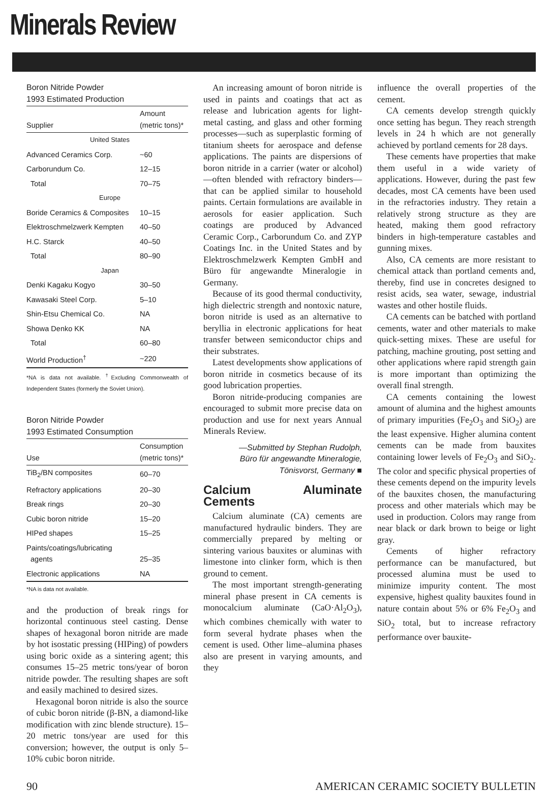Minerals Review
Boron Nitride Powder 1993 Estimated Production
| Supplier | Amount (metric tons)* |
| --- | --- |
| United States | |
| Advanced Ceramics Corp. | ~60 |
| Carborundum Co. | 12–15 |
| Total | 70–75 |
| Europe | |
| Boride Ceramics & Composites | 10–15 |
| Elektroschmelzwerk Kempten | 40–50 |
| H.C. Starck | 40–50 |
| Total | 80–90 |
| Japan | |
| Denki Kagaku Kogyo | 30–50 |
| Kawasaki Steel Corp. | 5–10 |
| Shin-Etsu Chemical Co. | NA |
| Showa Denko KK | NA |
| Total | 60–80 |
| World Production<sup>†</sup> | ~220 |
*NA is data not available. <sup>†</sup>Excluding Commonwealth of Independent States (formerly the Soviet Union).
Boron Nitride Powder 1993 Estimated Consumption
| Use | Consumption (metric tons)* |
| --- | --- |
| TiB<sub>2</sub>/BN composites | 60–70 |
| Refractory applications | 20–30 |
| Break rings | 20–30 |
| Cubic boron nitride | 15–20 |
| HIPed shapes | 15–25 |
| Paints/coatings/lubricating agents | 25–35 |
| Electronic applications | NA |
*NA is data not available.
and the production of break rings for horizontal continuous steel casting. Dense shapes of hexagonal boron nitride are made by hot isostatic pressing (HIPing) of powders using boric oxide as a sintering agent; this consumes 15–25 metric tons/year of boron nitride powder. The resulting shapes are soft and easily machined to desired sizes.
Hexagonal boron nitride is also the source of cubic boron nitride (β-BN, a diamond-like modification with zinc blende structure). 15–20 metric tons/year are used for this conversion; however, the output is only 5–10% cubic boron nitride.
An increasing amount of boron nitride is used in paints and coatings that act as release and lubrication agents for light-metal casting, and glass and other forming processes—such as superplastic forming of titanium sheets for aerospace and defense applications. The paints are dispersions of boron nitride in a carrier (water or alcohol)—often blended with refractory binders—that can be applied similar to household paints. Certain formulations are available in aerosols for easier application. Such coatings are produced by Advanced Ceramic Corp., Carborundum Co. and ZYP Coatings Inc. in the United States and by Elektroschmelzwerk Kempten GmbH and Büro für angewandte Mineralogie in Germany.
Because of its good thermal conductivity, high dielectric strength and nontoxic nature, boron nitride is used as an alternative to beryllia in electronic applications for heat transfer between semiconductor chips and their substrates.
Latest developments show applications of boron nitride in cosmetics because of its good lubrication properties.
Boron nitride-producing companies are encouraged to submit more precise data on production and use for next years Annual Minerals Review.
—Submitted by Stephan Rudolph,
Büro für angewandte Mineralogie,
Tönisvorst, Germany ■
Calcium Aluminate Cements
Calcium aluminate (CA) cements are manufactured hydraulic binders. They are commercially prepared by melting or sintering various bauxites or aluminas with limestone into clinker form, which is then ground to cement.
The most important strength-generating mineral phase present in CA cements is monocalcium aluminate (CaO·Al<sub>2</sub>O<sub>3</sub>), which combines chemically with water to form several hydrate phases when the cement is used. Other lime–alumina phases also are present in varying amounts, and they
influence the overall properties of the cement.
CA cements develop strength quickly once setting has begun. They reach strength levels in 24 h which are not generally achieved by portland cements for 28 days.
These cements have properties that make them useful in a wide variety of applications. However, during the past few decades, most CA cements have been used in the refractories industry. They retain a relatively strong structure as they are heated, making them good refractory binders in high-temperature castables and gunning mixes.
Also, CA cements are more resistant to chemical attack than portland cements and, thereby, find use in concretes designed to resist acids, sea water, sewage, industrial wastes and other hostile fluids.
CA cements can be batched with portland cements, water and other materials to make quick-setting mixes. These are useful for patching, machine grouting, post setting and other applications where rapid strength gain is more important than optimizing the overall final strength.
CA cements containing the lowest amount of alumina and the highest amounts of primary impurities (Fe<sub>2</sub>O<sub>3</sub> and SiO<sub>2</sub>) are the least expensive. Higher alumina content cements can be made from bauxites containing lower levels of Fe<sub>2</sub>O<sub>3</sub> and SiO<sub>2</sub>. The color and specific physical properties of these cements depend on the impurity levels of the bauxites chosen, the manufacturing process and other materials which may be used in production. Colors may range from near black or dark brown to beige or light gray.
Cements of higher refractory performance can be manufactured, but processed alumina must be used to minimize impurity content. The most expensive, highest quality bauxites found in nature contain about 5% or 6% Fe<sub>2</sub>O<sub>3</sub> and SiO<sub>2</sub> total, but to increase refractory performance over bauxite-
90 AMERICAN CERAMIC SOCIETY BULLETIN